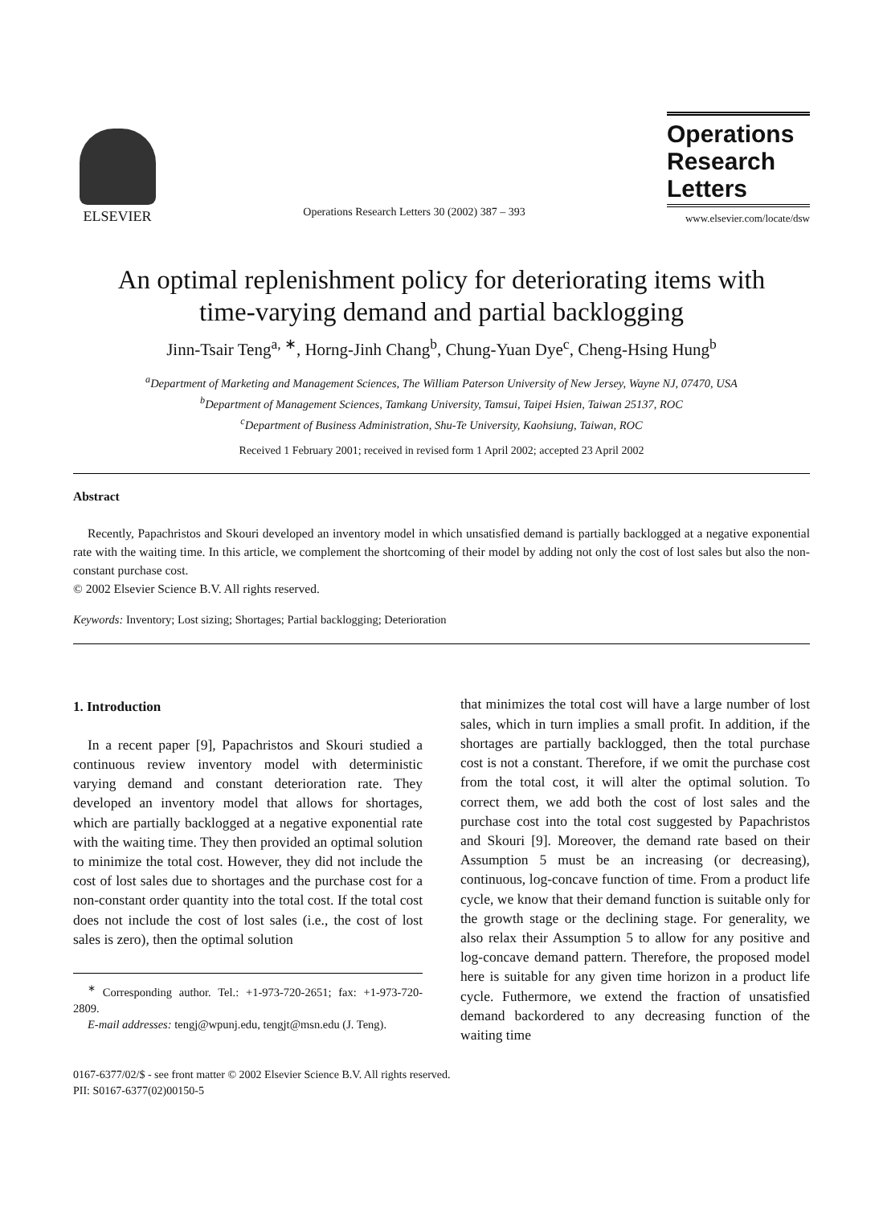ELSEVIER
Operations Research Letters 30 (2002) 387 – 393
Operations
Research
Letters
www.elsevier.com/locate/dsw
An optimal replenishment policy for deteriorating items with
time-varying demand and partial backlogging
Jinn-Tsair Teng<sup>a, ∗</sup>, Horng-Jinh Chang<sup>b</sup>, Chung-Yuan Dye<sup>c</sup>, Cheng-Hsing Hung<sup>b</sup>
<sup>a</sup> Department of Marketing and Management Sciences, The William Paterson University of New Jersey, Wayne NJ, 07470, USA
<sup>b</sup> Department of Management Sciences, Tamkang University, Tamsui, Taipei Hsien, Taiwan 25137, ROC
<sup>c</sup> Department of Business Administration, Shu-Te University, Kaohsiung, Taiwan, ROC
Received 1 February 2001; received in revised form 1 April 2002; accepted 23 April 2002
Abstract
Recently, Papachristos and Skouri developed an inventory model in which unsatisfied demand is partially backlogged at a negative exponential rate with the waiting time. In this article, we complement the shortcoming of their model by adding not only the cost of lost sales but also the non-constant purchase cost.
© 2002 Elsevier Science B.V. All rights reserved.
Keywords: Inventory; Lost sizing; Shortages; Partial backlogging; Deterioration
1. Introduction
In a recent paper [9], Papachristos and Skouri studied a continuous review inventory model with deterministic varying demand and constant deterioration rate. They developed an inventory model that allows for shortages, which are partially backlogged at a negative exponential rate with the waiting time. They then provided an optimal solution to minimize the total cost. However, they did not include the cost of lost sales due to shortages and the purchase cost for a non-constant order quantity into the total cost. If the total cost does not include the cost of lost sales (i.e., the cost of lost sales is zero), then the optimal solution
<sup>∗</sup> Corresponding author. Tel.: +1-973-720-2651; fax: +1-973-720-2809.
E-mail addresses: tengj@wpunj.edu, tengjt@msn.edu (J. Teng).
that minimizes the total cost will have a large number of lost sales, which in turn implies a small profit. In addition, if the shortages are partially backlogged, then the total purchase cost is not a constant. Therefore, if we omit the purchase cost from the total cost, it will alter the optimal solution. To correct them, we add both the cost of lost sales and the purchase cost into the total cost suggested by Papachristos and Skouri [9]. Moreover, the demand rate based on their Assumption 5 must be an increasing (or decreasing), continuous, log-concave function of time. From a product life cycle, we know that their demand function is suitable only for the growth stage or the declining stage. For generality, we also relax their Assumption 5 to allow for any positive and log-concave demand pattern. Therefore, the proposed model here is suitable for any given time horizon in a product life cycle. Futhermore, we extend the fraction of unsatisfied demand backordered to any decreasing function of the waiting time
0167-6377/02/$ - see front matter © 2002 Elsevier Science B.V. All rights reserved.
PII: S0167-6377(02)00150-5